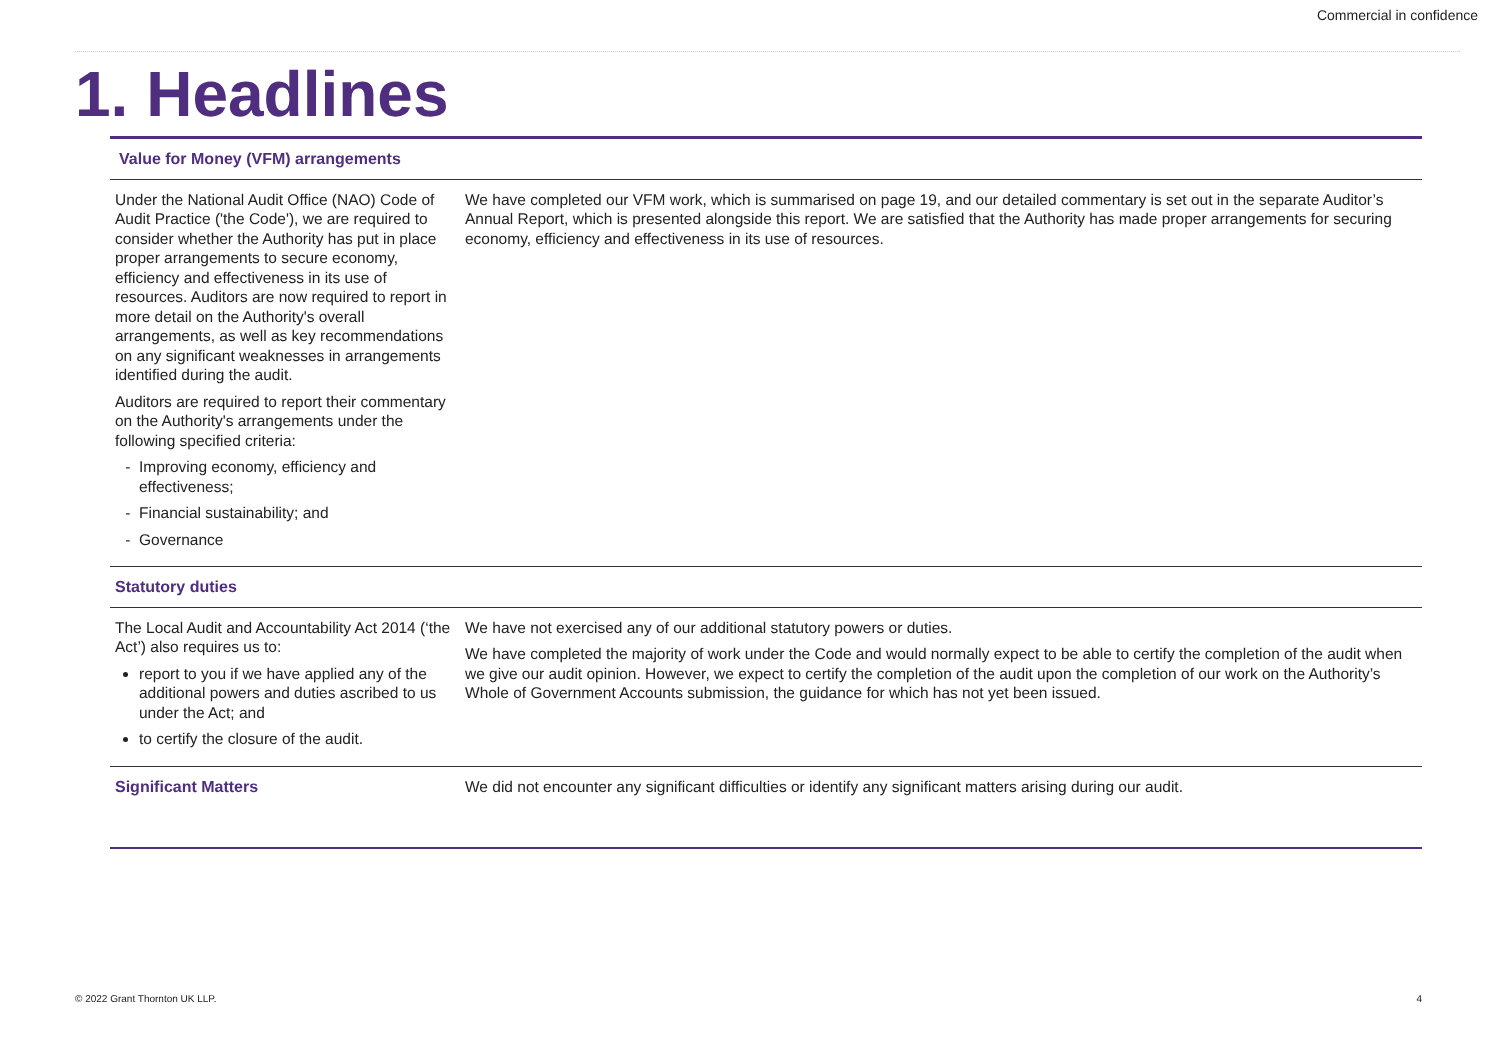Commercial in confidence
1. Headlines
| Value for Money (VFM) arrangements | |
| Under the National Audit Office (NAO) Code of Audit Practice ('the Code'), we are required to consider whether the Authority has put in place proper arrangements to secure economy, efficiency and effectiveness in its use of resources. Auditors are now required to report in more detail on the Authority's overall arrangements, as well as key recommendations on any significant weaknesses in arrangements identified during the audit. Auditors are required to report their commentary on the Authority's arrangements under the following specified criteria: Improving economy, efficiency and effectiveness; Financial sustainability; and Governance | We have completed our VFM work, which is summarised on page 19, and our detailed commentary is set out in the separate Auditor’s Annual Report, which is presented alongside this report. We are satisfied that the Authority has made proper arrangements for securing economy, efficiency and effectiveness in its use of resources. |
| Statutory duties | |
| The Local Audit and Accountability Act 2014 (‘the Act’) also requires us to: report to you if we have applied any of the additional powers and duties ascribed to us under the Act; and to certify the closure of the audit. | We have not exercised any of our additional statutory powers or duties. We have completed the majority of work under the Code and would normally expect to be able to certify the completion of the audit when we give our audit opinion. However, we expect to certify the completion of the audit upon the completion of our work on the Authority’s Whole of Government Accounts submission, the guidance for which has not yet been issued. |
| Significant Matters | We did not encounter any significant difficulties or identify any significant matters arising during our audit. |
© 2022 Grant Thornton UK LLP. 4